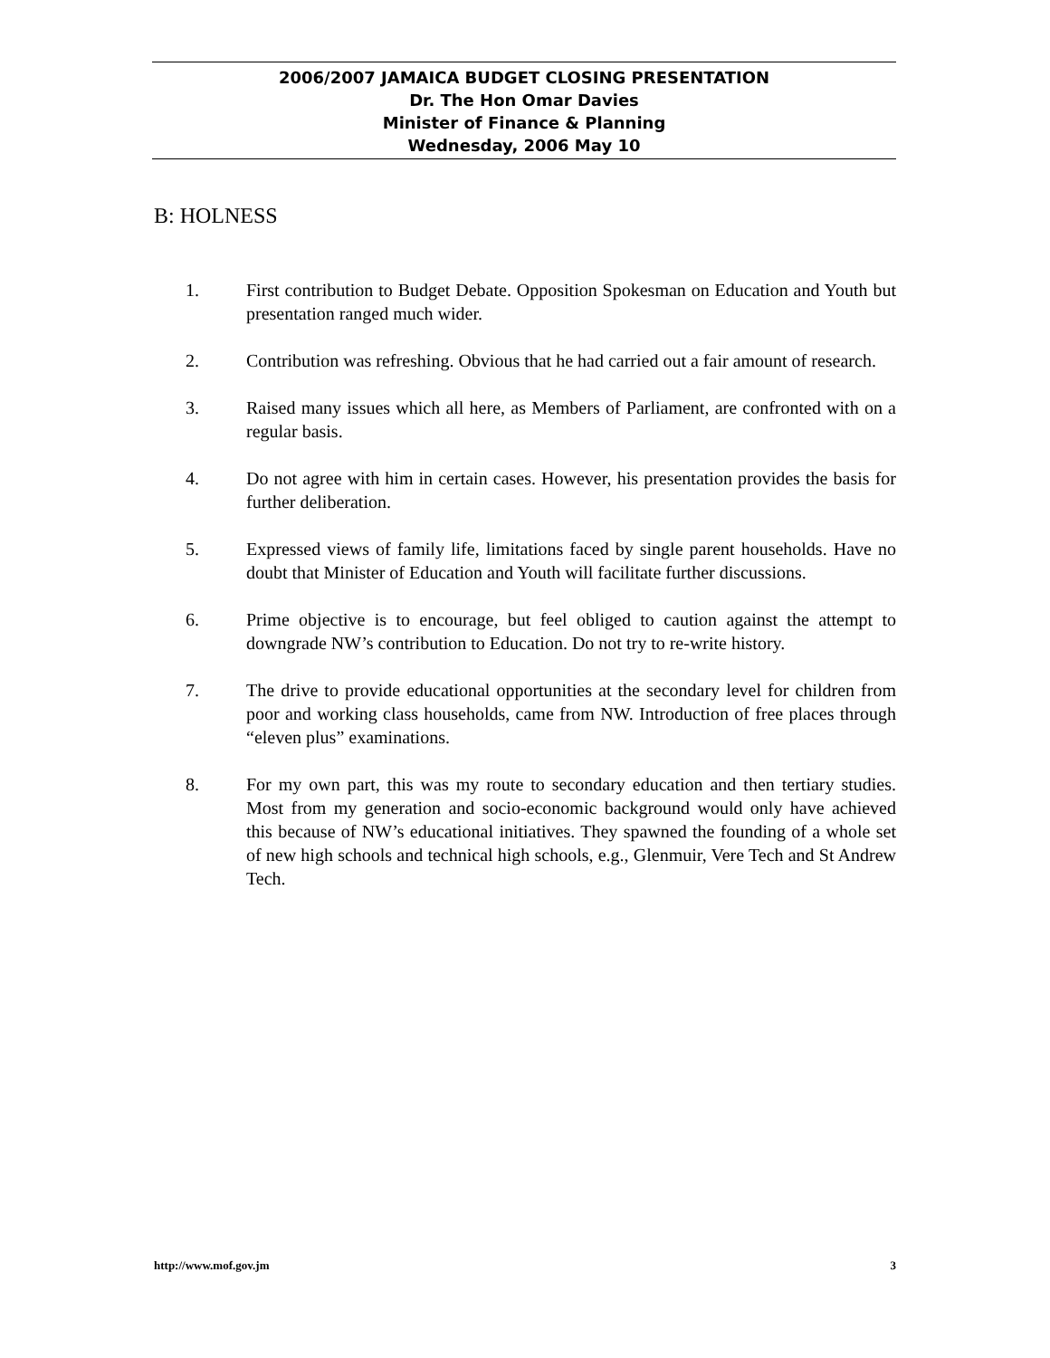2006/2007 JAMAICA BUDGET CLOSING PRESENTATION
Dr. The Hon Omar Davies
Minister of Finance & Planning
Wednesday, 2006 May 10
B: HOLNESS
1. First contribution to Budget Debate. Opposition Spokesman on Education and Youth but presentation ranged much wider.
2. Contribution was refreshing. Obvious that he had carried out a fair amount of research.
3. Raised many issues which all here, as Members of Parliament, are confronted with on a regular basis.
4. Do not agree with him in certain cases. However, his presentation provides the basis for further deliberation.
5. Expressed views of family life, limitations faced by single parent households. Have no doubt that Minister of Education and Youth will facilitate further discussions.
6. Prime objective is to encourage, but feel obliged to caution against the attempt to downgrade NW’s contribution to Education. Do not try to re-write history.
7. The drive to provide educational opportunities at the secondary level for children from poor and working class households, came from NW. Introduction of free places through “eleven plus” examinations.
8. For my own part, this was my route to secondary education and then tertiary studies. Most from my generation and socio-economic background would only have achieved this because of NW’s educational initiatives. They spawned the founding of a whole set of new high schools and technical high schools, e.g., Glenmuir, Vere Tech and St Andrew Tech.
http://www.mof.gov.jm 3